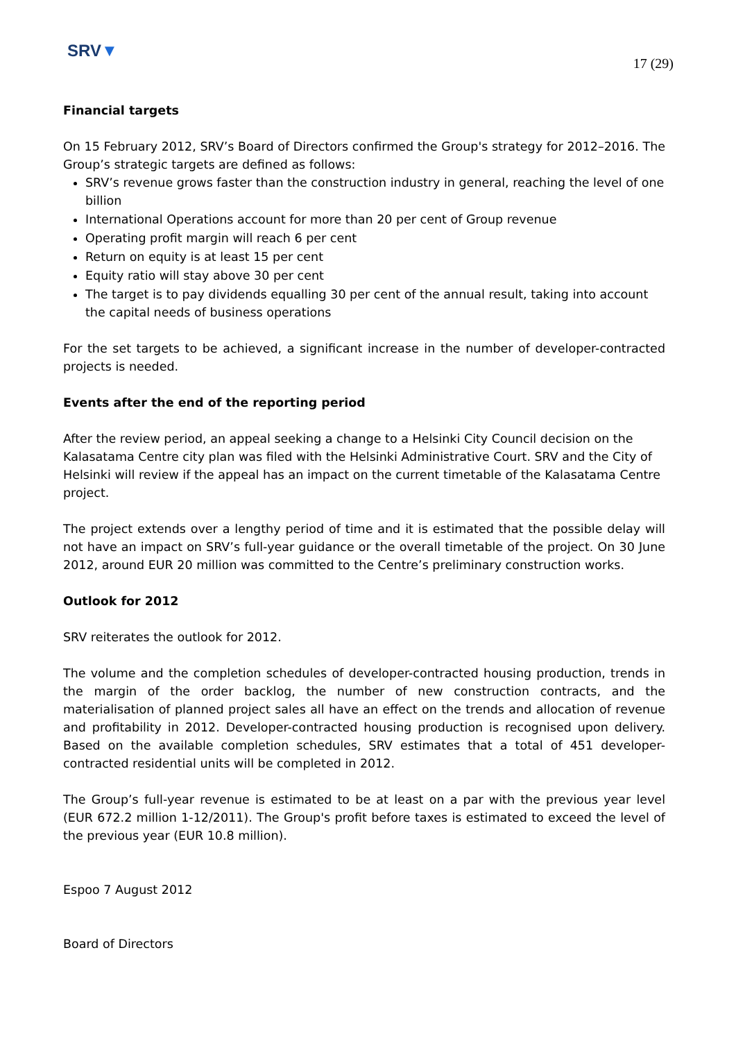SRV▼
17 (29)
Financial targets
On 15 February 2012, SRV’s Board of Directors confirmed the Group's strategy for 2012–2016. The Group’s strategic targets are defined as follows:
SRV’s revenue grows faster than the construction industry in general, reaching the level of one billion
International Operations account for more than 20 per cent of Group revenue
Operating profit margin will reach 6 per cent
Return on equity is at least 15 per cent
Equity ratio will stay above 30 per cent
The target is to pay dividends equalling 30 per cent of the annual result, taking into account the capital needs of business operations
For the set targets to be achieved, a significant increase in the number of developer-contracted projects is needed.
Events after the end of the reporting period
After the review period, an appeal seeking a change to a Helsinki City Council decision on the Kalasatama Centre city plan was filed with the Helsinki Administrative Court. SRV and the City of Helsinki will review if the appeal has an impact on the current timetable of the Kalasatama Centre project.
The project extends over a lengthy period of time and it is estimated that the possible delay will not have an impact on SRV’s full-year guidance or the overall timetable of the project. On 30 June 2012, around EUR 20 million was committed to the Centre’s preliminary construction works.
Outlook for 2012
SRV reiterates the outlook for 2012.
The volume and the completion schedules of developer-contracted housing production, trends in the margin of the order backlog, the number of new construction contracts, and the materialisation of planned project sales all have an effect on the trends and allocation of revenue and profitability in 2012. Developer-contracted housing production is recognised upon delivery. Based on the available completion schedules, SRV estimates that a total of 451 developer-contracted residential units will be completed in 2012.
The Group’s full-year revenue is estimated to be at least on a par with the previous year level (EUR 672.2 million 1-12/2011). The Group's profit before taxes is estimated to exceed the level of the previous year (EUR 10.8 million).
Espoo 7 August 2012
Board of Directors